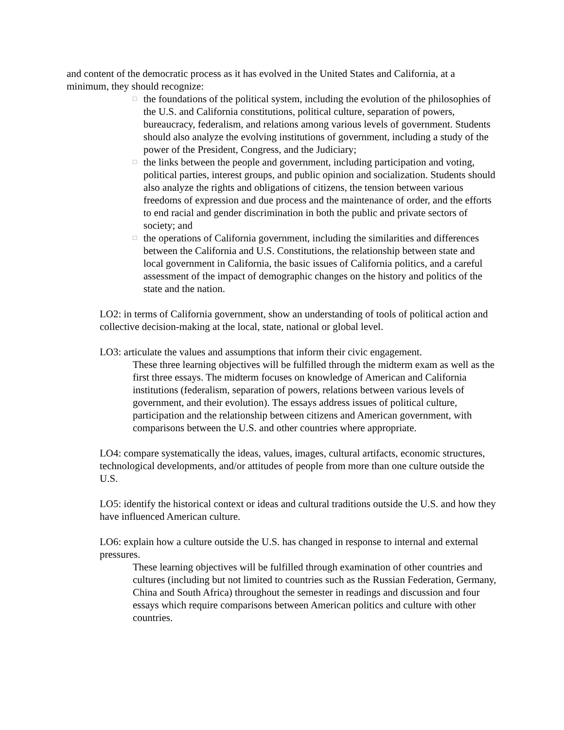and content of the democratic process as it has evolved in the United States and California, at a minimum, they should recognize:
□ the foundations of the political system, including the evolution of the philosophies of the U.S. and California constitutions, political culture, separation of powers, bureaucracy, federalism, and relations among various levels of government. Students should also analyze the evolving institutions of government, including a study of the power of the President, Congress, and the Judiciary;
□ the links between the people and government, including participation and voting, political parties, interest groups, and public opinion and socialization. Students should also analyze the rights and obligations of citizens, the tension between various freedoms of expression and due process and the maintenance of order, and the efforts to end racial and gender discrimination in both the public and private sectors of society; and
□ the operations of California government, including the similarities and differences between the California and U.S. Constitutions, the relationship between state and local government in California, the basic issues of California politics, and a careful assessment of the impact of demographic changes on the history and politics of the state and the nation.
LO2: in terms of California government, show an understanding of tools of political action and collective decision-making at the local, state, national or global level.
LO3: articulate the values and assumptions that inform their civic engagement.
These three learning objectives will be fulfilled through the midterm exam as well as the first three essays. The midterm focuses on knowledge of American and California institutions (federalism, separation of powers, relations between various levels of government, and their evolution). The essays address issues of political culture, participation and the relationship between citizens and American government, with comparisons between the U.S. and other countries where appropriate.
LO4: compare systematically the ideas, values, images, cultural artifacts, economic structures, technological developments, and/or attitudes of people from more than one culture outside the U.S.
LO5: identify the historical context or ideas and cultural traditions outside the U.S. and how they have influenced American culture.
LO6: explain how a culture outside the U.S. has changed in response to internal and external pressures.
These learning objectives will be fulfilled through examination of other countries and cultures (including but not limited to countries such as the Russian Federation, Germany, China and South Africa) throughout the semester in readings and discussion and four essays which require comparisons between American politics and culture with other countries.